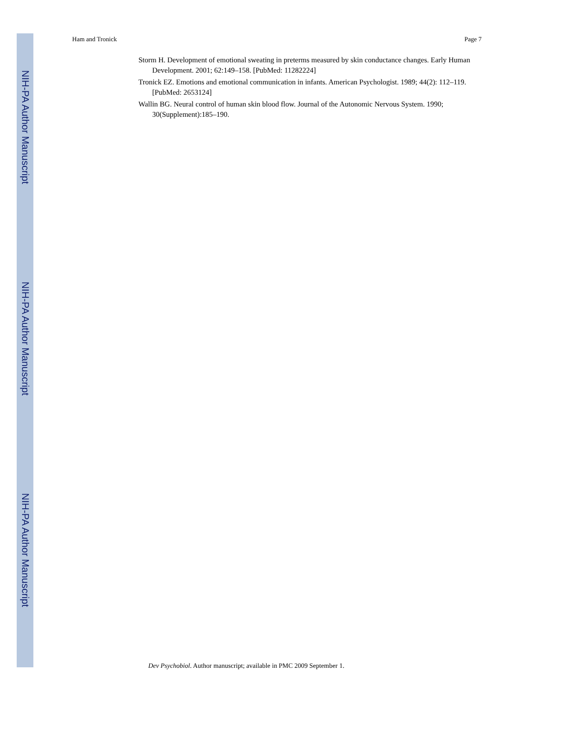NIH-PA Author Manuscript
NIH-PA Author Manuscript
NIH-PA Author Manuscript
Ham and Tronick Page 7
Storm H. Development of emotional sweating in preterms measured by skin conductance changes. Early Human Development. 2001; 62:149–158. [PubMed: 11282224]
Tronick EZ. Emotions and emotional communication in infants. American Psychologist. 1989; 44(2): 112–119. [PubMed: 2653124]
Wallin BG. Neural control of human skin blood flow. Journal of the Autonomic Nervous System. 1990; 30(Supplement):185–190.
Dev Psychobiol. Author manuscript; available in PMC 2009 September 1.